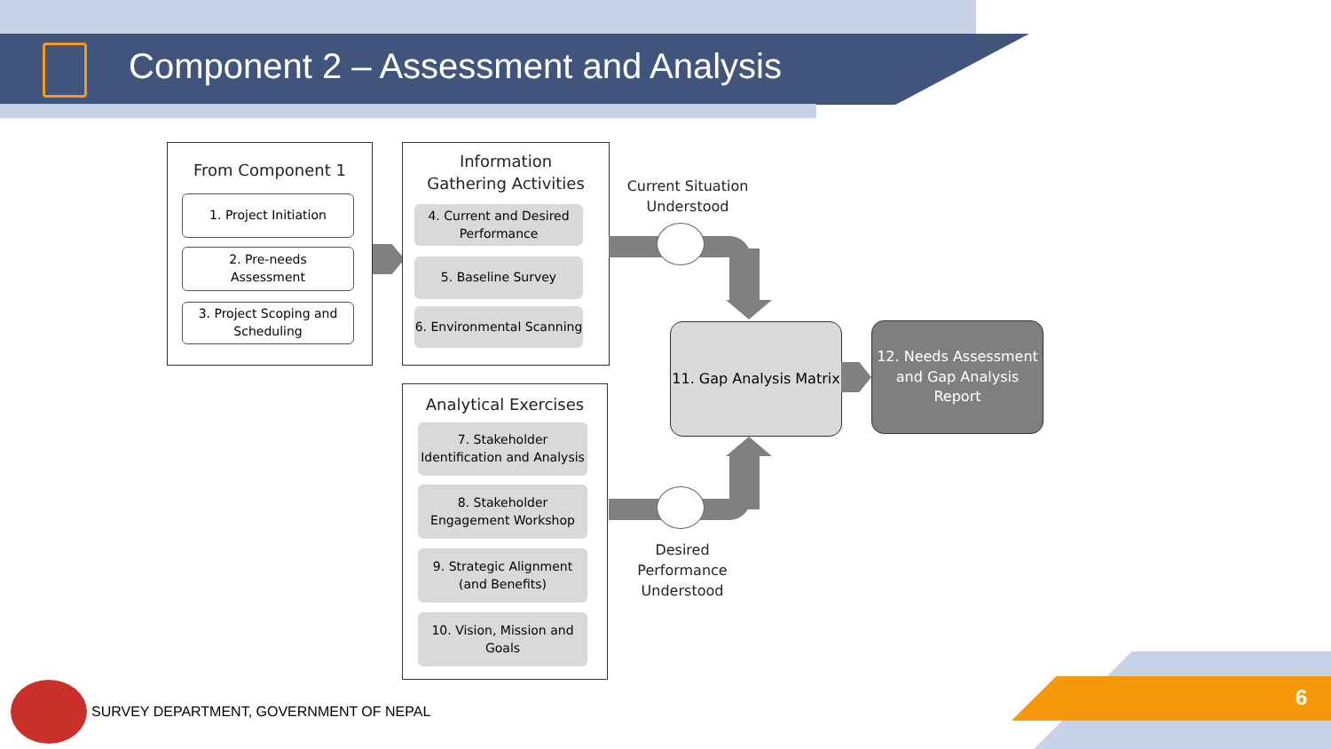Component 2 – Assessment and Analysis
From Component 1
1. Project Initiation
2. Pre-needs
Assessment
3. Project Scoping and Scheduling
Information
Gathering Activities
4. Current and Desired Performance
5. Baseline Survey
6. Environmental Scanning
Analytical Exercises
7. Stakeholder Identification and Analysis
8. Stakeholder Engagement Workshop
9. Strategic Alignment (and Benefits)
10. Vision, Mission and Goals
Current Situation Understood
Desired Performance Understood
11. Gap Analysis Matrix
12. Needs Assessment and Gap Analysis Report
SURVEY DEPARTMENT, GOVERNMENT OF NEPAL
6